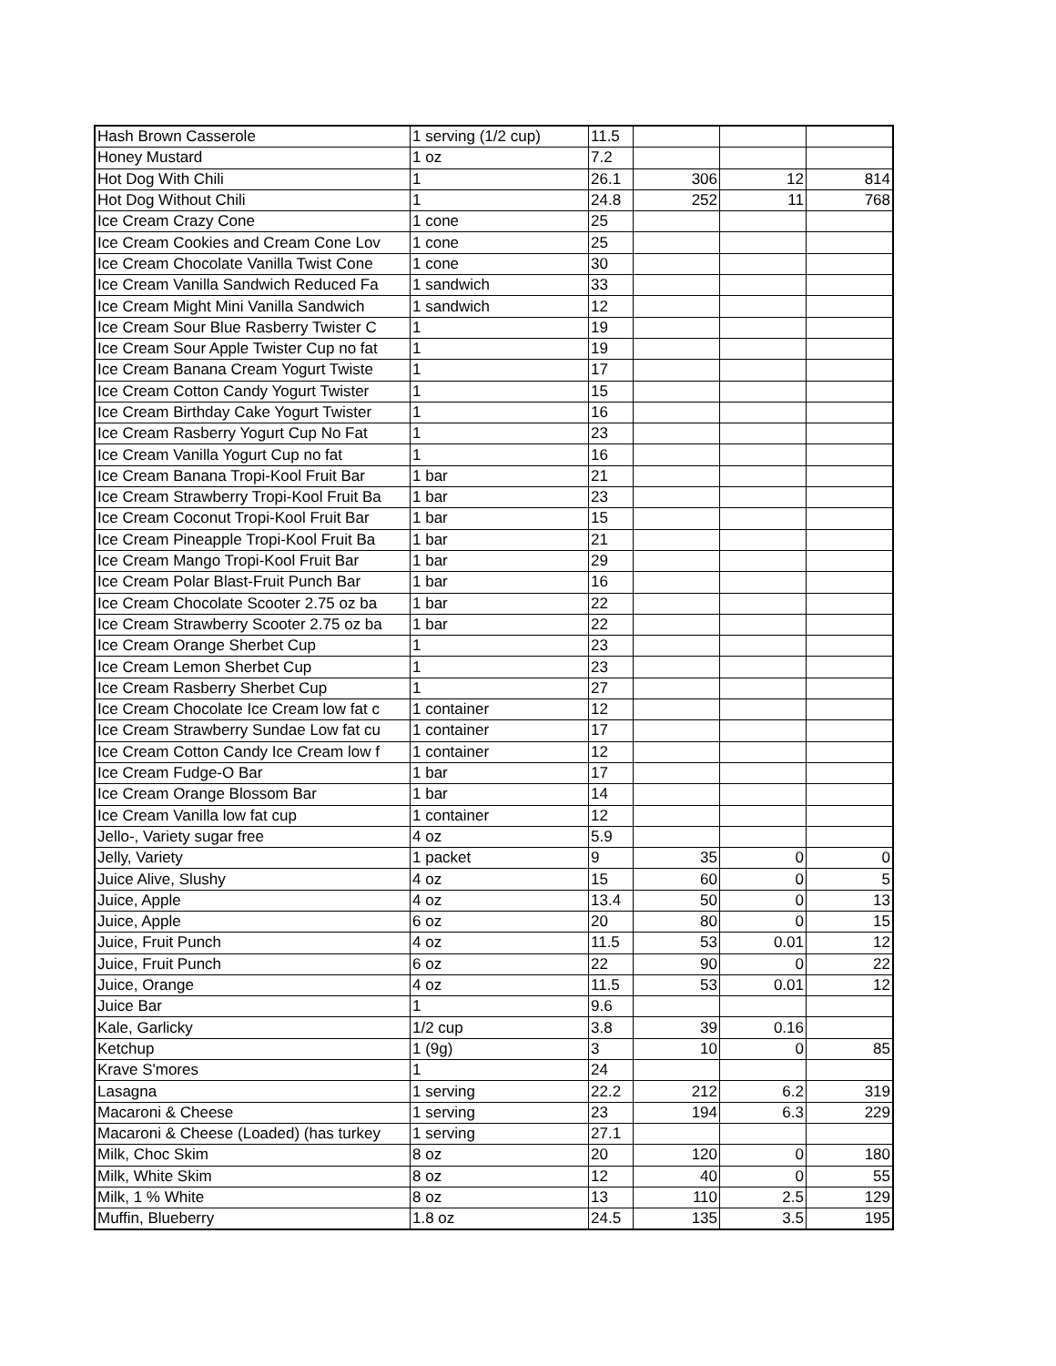| Hash Brown Casserole | 1 serving (1/2 cup) | 11.5 | | | |
| Honey Mustard | 1 oz | 7.2 | | | |
| Hot Dog With Chili | 1 | 26.1 | 306 | 12 | 814 |
| Hot Dog Without Chili | 1 | 24.8 | 252 | 11 | 768 |
| Ice Cream Crazy Cone | 1 cone | 25 | | | |
| Ice Cream Cookies and Cream Cone Lov | 1 cone | 25 | | | |
| Ice Cream Chocolate Vanilla Twist Cone | 1 cone | 30 | | | |
| Ice Cream Vanilla Sandwich Reduced Fa | 1 sandwich | 33 | | | |
| Ice Cream Might Mini Vanilla Sandwich | 1 sandwich | 12 | | | |
| Ice Cream Sour Blue Rasberry Twister C | 1 | 19 | | | |
| Ice Cream Sour Apple Twister Cup no fat | 1 | 19 | | | |
| Ice Cream Banana Cream Yogurt Twiste | 1 | 17 | | | |
| Ice Cream Cotton Candy Yogurt Twister | 1 | 15 | | | |
| Ice Cream Birthday Cake Yogurt Twister | 1 | 16 | | | |
| Ice Cream Rasberry Yogurt Cup No Fat | 1 | 23 | | | |
| Ice Cream Vanilla Yogurt Cup no fat | 1 | 16 | | | |
| Ice Cream Banana Tropi-Kool Fruit Bar | 1 bar | 21 | | | |
| Ice Cream Strawberry Tropi-Kool Fruit Ba | 1 bar | 23 | | | |
| Ice Cream Coconut Tropi-Kool Fruit Bar | 1 bar | 15 | | | |
| Ice Cream Pineapple Tropi-Kool Fruit Ba | 1 bar | 21 | | | |
| Ice Cream Mango Tropi-Kool Fruit Bar | 1 bar | 29 | | | |
| Ice Cream Polar Blast-Fruit Punch Bar | 1 bar | 16 | | | |
| Ice Cream Chocolate Scooter 2.75 oz ba | 1 bar | 22 | | | |
| Ice Cream Strawberry Scooter 2.75 oz ba | 1 bar | 22 | | | |
| Ice Cream Orange Sherbet Cup | 1 | 23 | | | |
| Ice Cream Lemon Sherbet Cup | 1 | 23 | | | |
| Ice Cream Rasberry Sherbet Cup | 1 | 27 | | | |
| Ice Cream Chocolate Ice Cream low fat c | 1 container | 12 | | | |
| Ice Cream Strawberry Sundae Low fat cu | 1 container | 17 | | | |
| Ice Cream Cotton Candy Ice Cream low f | 1 container | 12 | | | |
| Ice Cream Fudge-O Bar | 1 bar | 17 | | | |
| Ice Cream Orange Blossom Bar | 1 bar | 14 | | | |
| Ice Cream Vanilla low fat cup | 1 container | 12 | | | |
| Jello-, Variety sugar free | 4 oz | 5.9 | | | |
| Jelly, Variety | 1 packet | 9 | 35 | 0 | 0 |
| Juice Alive, Slushy | 4 oz | 15 | 60 | 0 | 5 |
| Juice, Apple | 4 oz | 13.4 | 50 | 0 | 13 |
| Juice, Apple | 6 oz | 20 | 80 | 0 | 15 |
| Juice, Fruit Punch | 4 oz | 11.5 | 53 | 0.01 | 12 |
| Juice, Fruit Punch | 6 oz | 22 | 90 | 0 | 22 |
| Juice, Orange | 4 oz | 11.5 | 53 | 0.01 | 12 |
| Juice Bar | 1 | 9.6 | | | |
| Kale, Garlicky | 1/2 cup | 3.8 | 39 | 0.16 | |
| Ketchup | 1 (9g) | 3 | 10 | 0 | 85 |
| Krave S'mores | 1 | 24 | | | |
| Lasagna | 1 serving | 22.2 | 212 | 6.2 | 319 |
| Macaroni & Cheese | 1 serving | 23 | 194 | 6.3 | 229 |
| Macaroni & Cheese (Loaded) (has turkey | 1 serving | 27.1 | | | |
| Milk, Choc Skim | 8 oz | 20 | 120 | 0 | 180 |
| Milk, White Skim | 8 oz | 12 | 40 | 0 | 55 |
| Milk, 1 % White | 8 oz | 13 | 110 | 2.5 | 129 |
| Muffin, Blueberry | 1.8 oz | 24.5 | 135 | 3.5 | 195 |